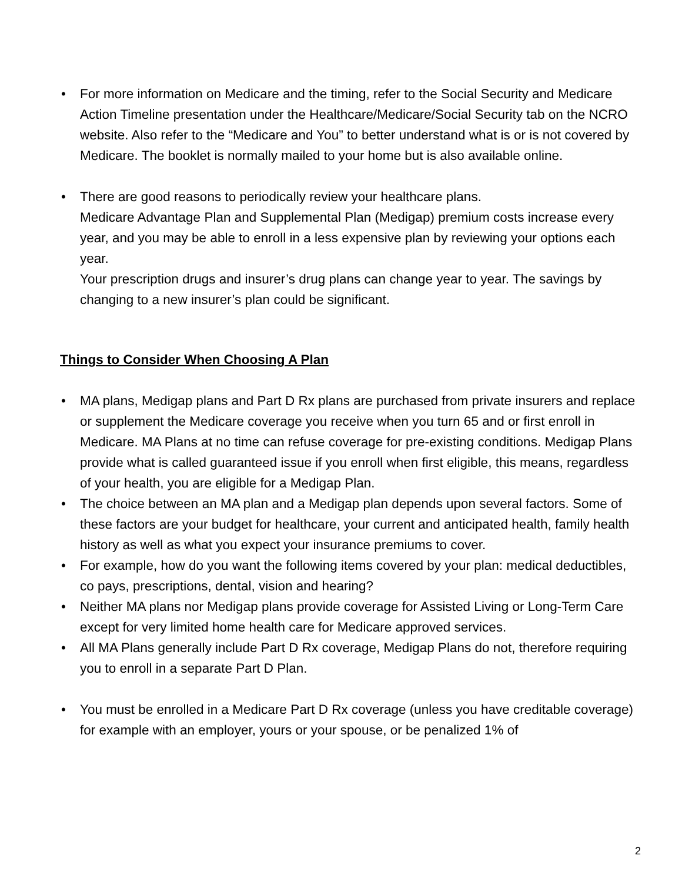• For more information on Medicare and the timing, refer to the Social Security and Medicare Action Timeline presentation under the Healthcare/Medicare/Social Security tab on the NCRO website. Also refer to the “Medicare and You” to better understand what is or is not covered by Medicare. The booklet is normally mailed to your home but is also available online.
• There are good reasons to periodically review your healthcare plans.
Medicare Advantage Plan and Supplemental Plan (Medigap) premium costs increase every year, and you may be able to enroll in a less expensive plan by reviewing your options each year.
Your prescription drugs and insurer’s drug plans can change year to year. The savings by changing to a new insurer’s plan could be significant.
Things to Consider When Choosing A Plan
• MA plans, Medigap plans and Part D Rx plans are purchased from private insurers and replace or supplement the Medicare coverage you receive when you turn 65 and or first enroll in Medicare. MA Plans at no time can refuse coverage for pre-existing conditions. Medigap Plans provide what is called guaranteed issue if you enroll when first eligible, this means, regardless of your health, you are eligible for a Medigap Plan.
• The choice between an MA plan and a Medigap plan depends upon several factors. Some of these factors are your budget for healthcare, your current and anticipated health, family health history as well as what you expect your insurance premiums to cover.
• For example, how do you want the following items covered by your plan: medical deductibles, co pays, prescriptions, dental, vision and hearing?
• Neither MA plans nor Medigap plans provide coverage for Assisted Living or Long-Term Care except for very limited home health care for Medicare approved services.
• All MA Plans generally include Part D Rx coverage, Medigap Plans do not, therefore requiring you to enroll in a separate Part D Plan.
• You must be enrolled in a Medicare Part D Rx coverage (unless you have creditable coverage) for example with an employer, yours or your spouse, or be penalized 1% of
2